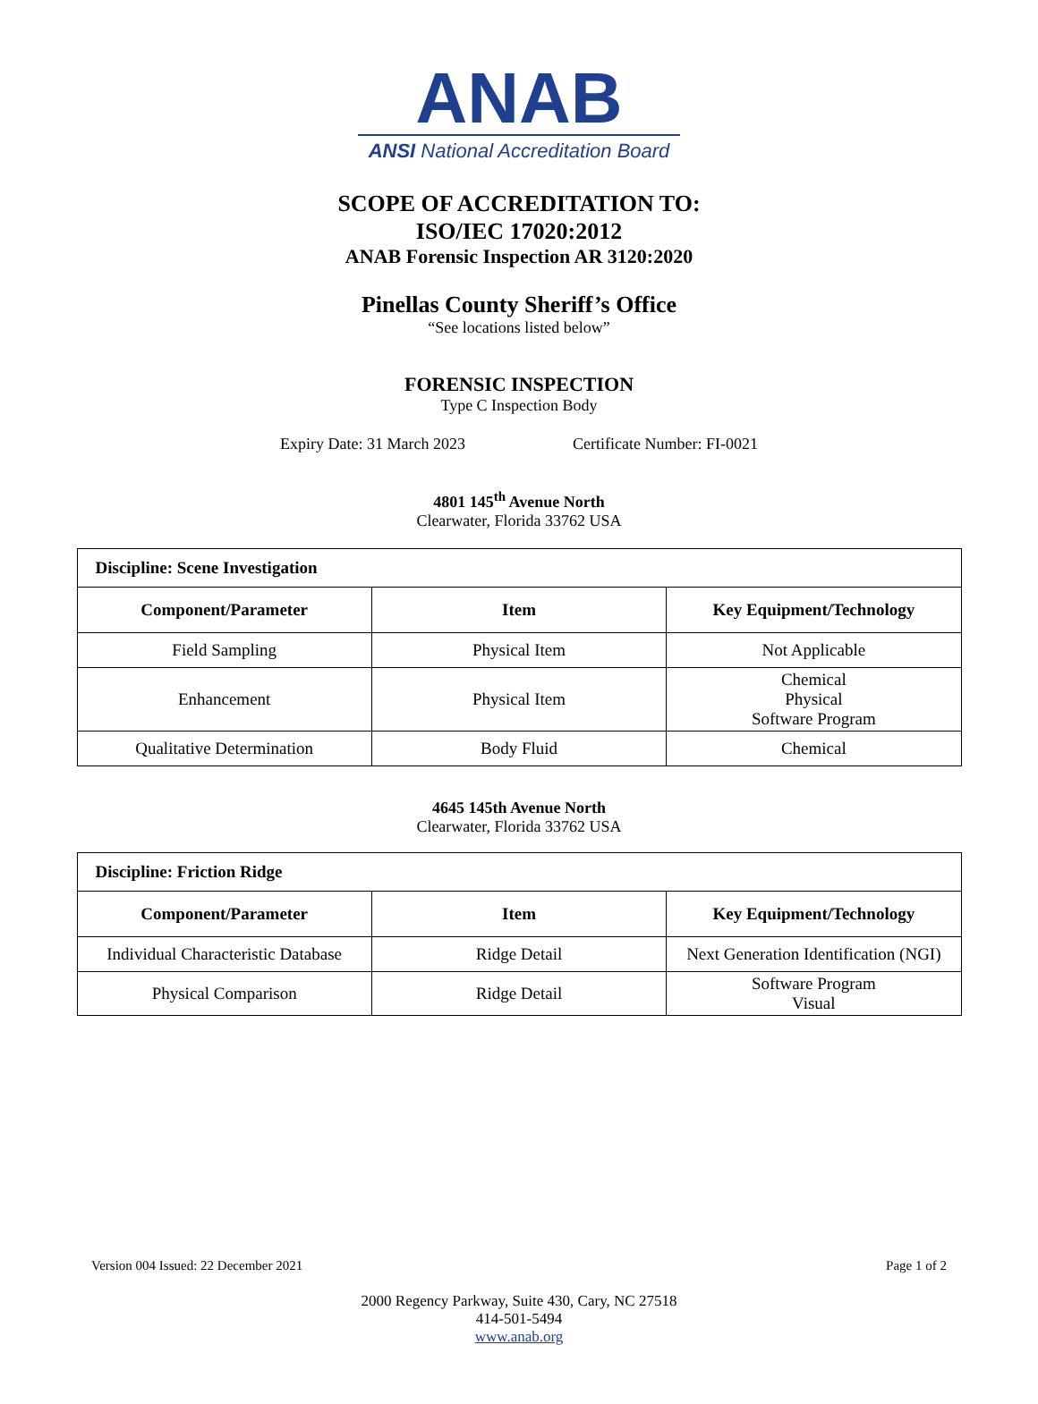ANAB
ANSI National Accreditation Board
SCOPE OF ACCREDITATION TO:
ISO/IEC 17020:2012
ANAB Forensic Inspection AR 3120:2020
Pinellas County Sheriff’s Office
“See locations listed below”
FORENSIC INSPECTION
Type C Inspection Body
Expiry Date: 31 March 2023 Certificate Number: FI-0021
4801 145<sup>th</sup> Avenue North
Clearwater, Florida 33762 USA
| Discipline: Scene Investigation | | |
| Component/Parameter | Item | Key Equipment/Technology |
| Field Sampling | Physical Item | Not Applicable |
| Enhancement | Physical Item | Chemical Physical Software Program |
| Qualitative Determination | Body Fluid | Chemical |
4645 145th Avenue North
Clearwater, Florida 33762 USA
| Discipline: Friction Ridge | | |
| Component/Parameter | Item | Key Equipment/Technology |
| Individual Characteristic Database | Ridge Detail | Next Generation Identification (NGI) |
| Physical Comparison | Ridge Detail | Software Program Visual |
Version 004 Issued: 22 December 2021 Page 1 of 2
2000 Regency Parkway, Suite 430, Cary, NC 27518
414-501-5494
www.anab.org